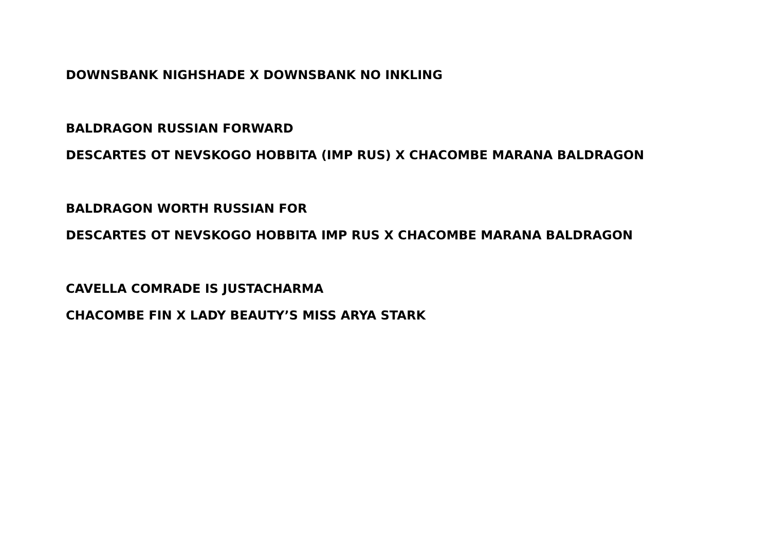DOWNSBANK NIGHSHADE X DOWNSBANK NO INKLING
BALDRAGON RUSSIAN FORWARD
DESCARTES OT NEVSKOGO HOBBITA (IMP RUS) X CHACOMBE MARANA BALDRAGON
BALDRAGON WORTH RUSSIAN FOR
DESCARTES OT NEVSKOGO HOBBITA IMP RUS X CHACOMBE MARANA BALDRAGON
CAVELLA COMRADE IS JUSTACHARMA
CHACOMBE FIN X LADY BEAUTY’S MISS ARYA STARK